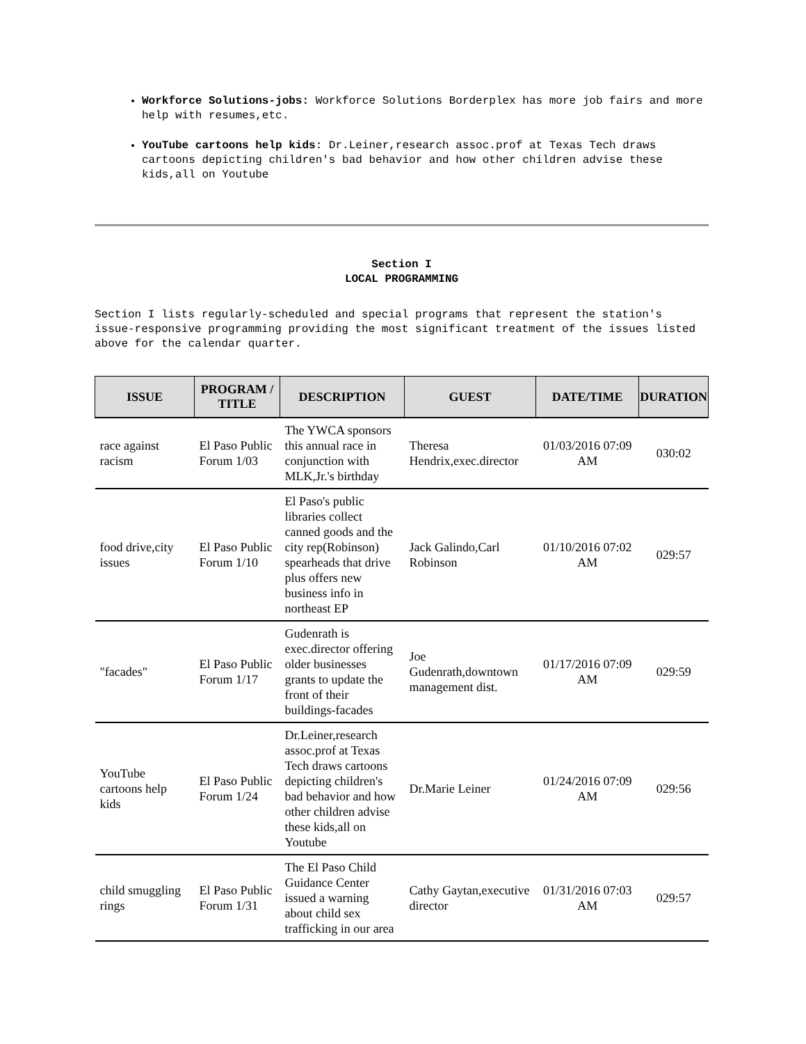Workforce Solutions-jobs: Workforce Solutions Borderplex has more job fairs and more help with resumes,etc.
YouTube cartoons help kids: Dr.Leiner,research assoc.prof at Texas Tech draws cartoons depicting children's bad behavior and how other children advise these kids,all on Youtube
Section I
LOCAL PROGRAMMING
Section I lists regularly-scheduled and special programs that represent the station's issue-responsive programming providing the most significant treatment of the issues listed above for the calendar quarter.
| ISSUE | PROGRAM / TITLE | DESCRIPTION | GUEST | DATE/TIME | DURATION |
| --- | --- | --- | --- | --- | --- |
| race against racism | El Paso Public Forum 1/03 | The YWCA sponsors this annual race in conjunction with MLK,Jr.'s birthday | Theresa Hendrix,exec.director | 01/03/2016 07:09 AM | 030:02 |
| food drive,city issues | El Paso Public Forum 1/10 | El Paso's public libraries collect canned goods and the city rep(Robinson) spearheads that drive plus offers new business info in northeast EP | Jack Galindo,Carl Robinson | 01/10/2016 07:02 AM | 029:57 |
| "facades" | El Paso Public Forum 1/17 | Gudenrath is exec.director offering older businesses grants to update the front of their buildings-facades | Joe Gudenrath,downtown management dist. | 01/17/2016 07:09 AM | 029:59 |
| YouTube cartoons help kids | El Paso Public Forum 1/24 | Dr.Leiner,research assoc.prof at Texas Tech draws cartoons depicting children's bad behavior and how other children advise these kids,all on Youtube | Dr.Marie Leiner | 01/24/2016 07:09 AM | 029:56 |
| child smuggling rings | El Paso Public Forum 1/31 | The El Paso Child Guidance Center issued a warning about child sex trafficking in our area | Cathy Gaytan,executive director | 01/31/2016 07:03 AM | 029:57 |